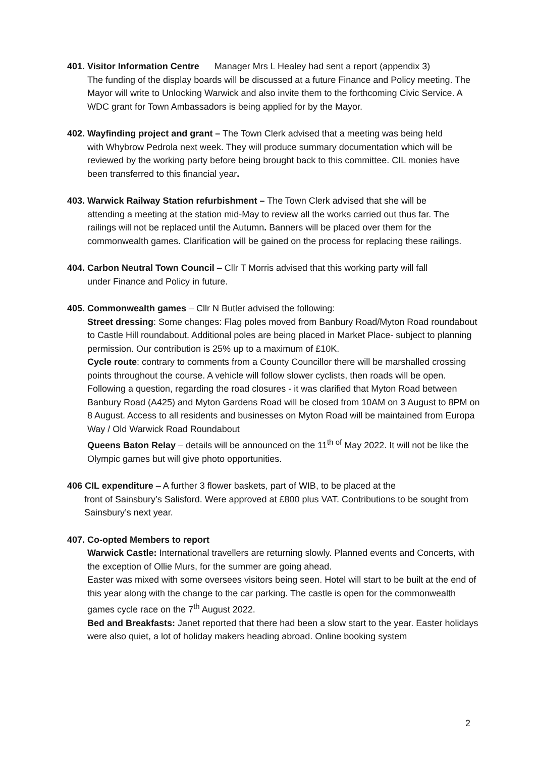401. Visitor Information Centre Manager Mrs L Healey had sent a report (appendix 3)
The funding of the display boards will be discussed at a future Finance and Policy meeting. The Mayor will write to Unlocking Warwick and also invite them to the forthcoming Civic Service. A WDC grant for Town Ambassadors is being applied for by the Mayor.
402. Wayfinding project and grant – The Town Clerk advised that a meeting was being held
with Whybrow Pedrola next week. They will produce summary documentation which will be reviewed by the working party before being brought back to this committee. CIL monies have been transferred to this financial year.
403. Warwick Railway Station refurbishment – The Town Clerk advised that she will be
attending a meeting at the station mid-May to review all the works carried out thus far. The railings will not be replaced until the Autumn. Banners will be placed over them for the commonwealth games. Clarification will be gained on the process for replacing these railings.
404. Carbon Neutral Town Council – Cllr T Morris advised that this working party will fall
under Finance and Policy in future.
405. Commonwealth games – Cllr N Butler advised the following:
Street dressing: Some changes: Flag poles moved from Banbury Road/Myton Road roundabout to Castle Hill roundabout. Additional poles are being placed in Market Place- subject to planning permission. Our contribution is 25% up to a maximum of £10K.
Cycle route: contrary to comments from a County Councillor there will be marshalled crossing points throughout the course. A vehicle will follow slower cyclists, then roads will be open. Following a question, regarding the road closures - it was clarified that Myton Road between Banbury Road (A425) and Myton Gardens Road will be closed from 10AM on 3 August to 8PM on 8 August. Access to all residents and businesses on Myton Road will be maintained from Europa Way / Old Warwick Road Roundabout
Queens Baton Relay – details will be announced on the 11<sup>th of</sup> May 2022. It will not be like the Olympic games but will give photo opportunities.
406 CIL expenditure – A further 3 flower baskets, part of WIB, to be placed at the
front of Sainsbury’s Salisford. Were approved at £800 plus VAT. Contributions to be sought from Sainsbury’s next year.
407. Co-opted Members to report
Warwick Castle: International travellers are returning slowly. Planned events and Concerts, with the exception of Ollie Murs, for the summer are going ahead.
Easter was mixed with some oversees visitors being seen. Hotel will start to be built at the end of this year along with the change to the car parking. The castle is open for the commonwealth games cycle race on the 7<sup>th</sup> August 2022.
Bed and Breakfasts: Janet reported that there had been a slow start to the year. Easter holidays were also quiet, a lot of holiday makers heading abroad. Online booking system
2